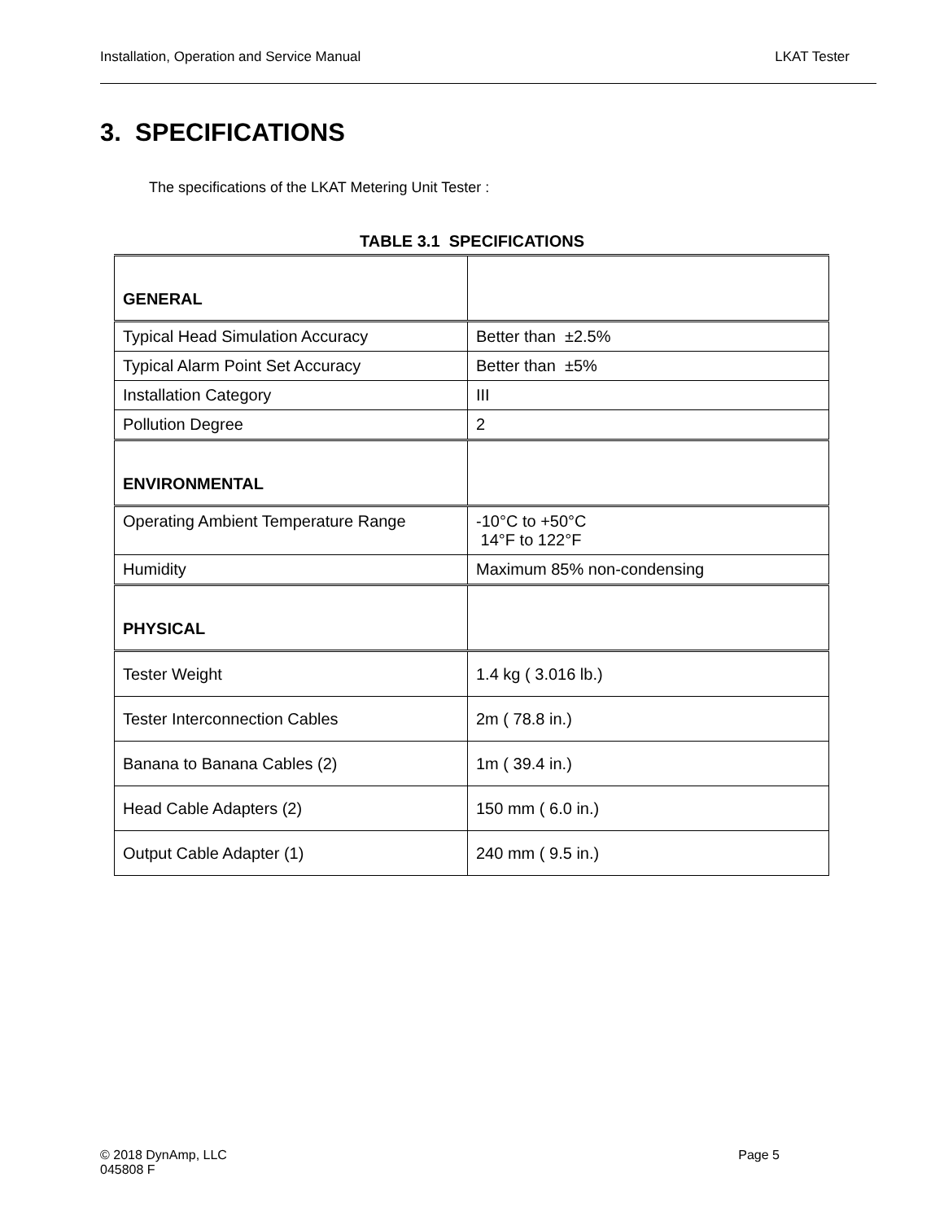Installation, Operation and Service Manual LKAT Tester
3. SPECIFICATIONS
The specifications of the LKAT Metering Unit Tester :
TABLE 3.1 SPECIFICATIONS
| GENERAL | |
| Typical Head Simulation Accuracy | Better than ±2.5% |
| Typical Alarm Point Set Accuracy | Better than ±5% |
| Installation Category | III |
| Pollution Degree | 2 |
| ENVIRONMENTAL | |
| Operating Ambient Temperature Range | -10°C to +50°C 14°F to 122°F |
| Humidity | Maximum 85% non-condensing |
| PHYSICAL | |
| Tester Weight | 1.4 kg ( 3.016 lb.) |
| Tester Interconnection Cables | 2m ( 78.8 in.) |
| Banana to Banana Cables (2) | 1m ( 39.4 in.) |
| Head Cable Adapters (2) | 150 mm ( 6.0 in.) |
| Output Cable Adapter (1) | 240 mm ( 9.5 in.) |
© 2018 DynAmp, LLC Page 5
045808 F